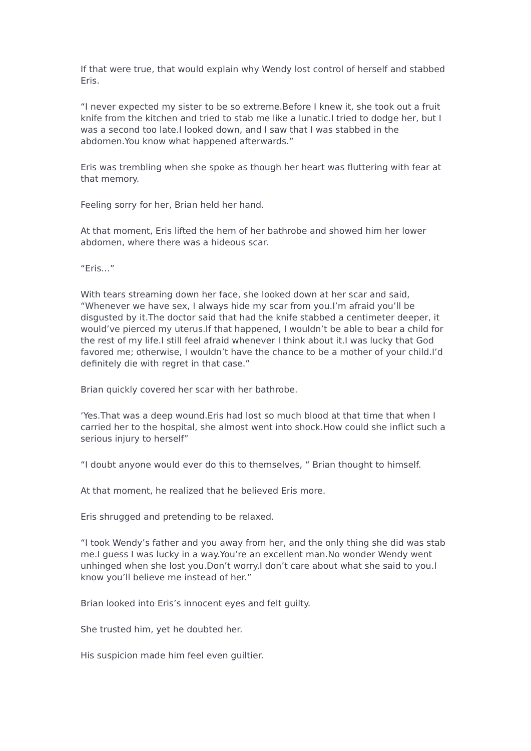If that were true, that would explain why Wendy lost control of herself and stabbed Eris.
“I never expected my sister to be so extreme.Before I knew it, she took out a fruit knife from the kitchen and tried to stab me like a lunatic.I tried to dodge her, but I was a second too late.I looked down, and I saw that I was stabbed in the abdomen.You know what happened afterwards.”
Eris was trembling when she spoke as though her heart was fluttering with fear at that memory.
Feeling sorry for her, Brian held her hand.
At that moment, Eris lifted the hem of her bathrobe and showed him her lower abdomen, where there was a hideous scar.
“Eris…”
With tears streaming down her face, she looked down at her scar and said, “Whenever we have sex, I always hide my scar from you.I’m afraid you’ll be disgusted by it.The doctor said that had the knife stabbed a centimeter deeper, it would’ve pierced my uterus.If that happened, I wouldn’t be able to bear a child for the rest of my life.I still feel afraid whenever I think about it.I was lucky that God favored me; otherwise, I wouldn’t have the chance to be a mother of your child.I’d definitely die with regret in that case.”
Brian quickly covered her scar with her bathrobe.
‘Yes.That was a deep wound.Eris had lost so much blood at that time that when I carried her to the hospital, she almost went into shock.How could she inflict such a serious injury to herself”
“I doubt anyone would ever do this to themselves, “ Brian thought to himself.
At that moment, he realized that he believed Eris more.
Eris shrugged and pretending to be relaxed.
“I took Wendy’s father and you away from her, and the only thing she did was stab me.I guess I was lucky in a way.You’re an excellent man.No wonder Wendy went unhinged when she lost you.Don’t worry.I don’t care about what she said to you.I know you’ll believe me instead of her.”
Brian looked into Eris’s innocent eyes and felt guilty.
She trusted him, yet he doubted her.
His suspicion made him feel even guiltier.